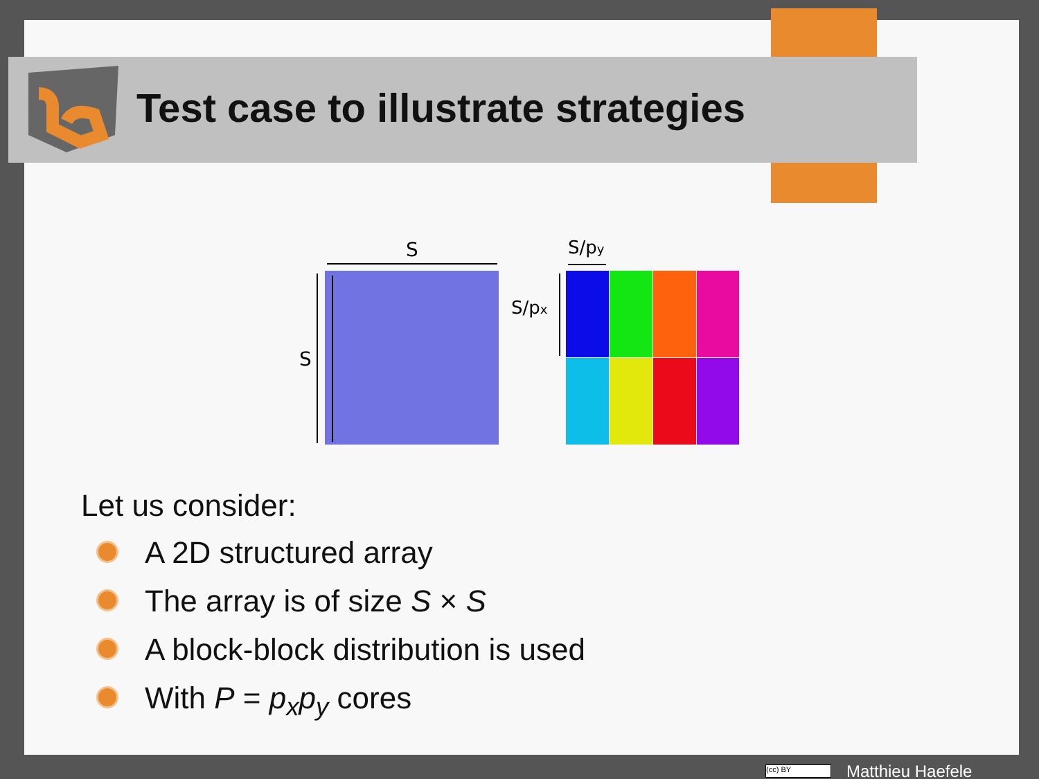Test case to illustrate strategies
S
S
S/py
S/px
Let us consider:
A 2D structured array
The array is of size S × S
A block-block distribution is used
With P = p<sub>x</sub>p<sub>y</sub> cores
(cc) BY Matthieu Haefele